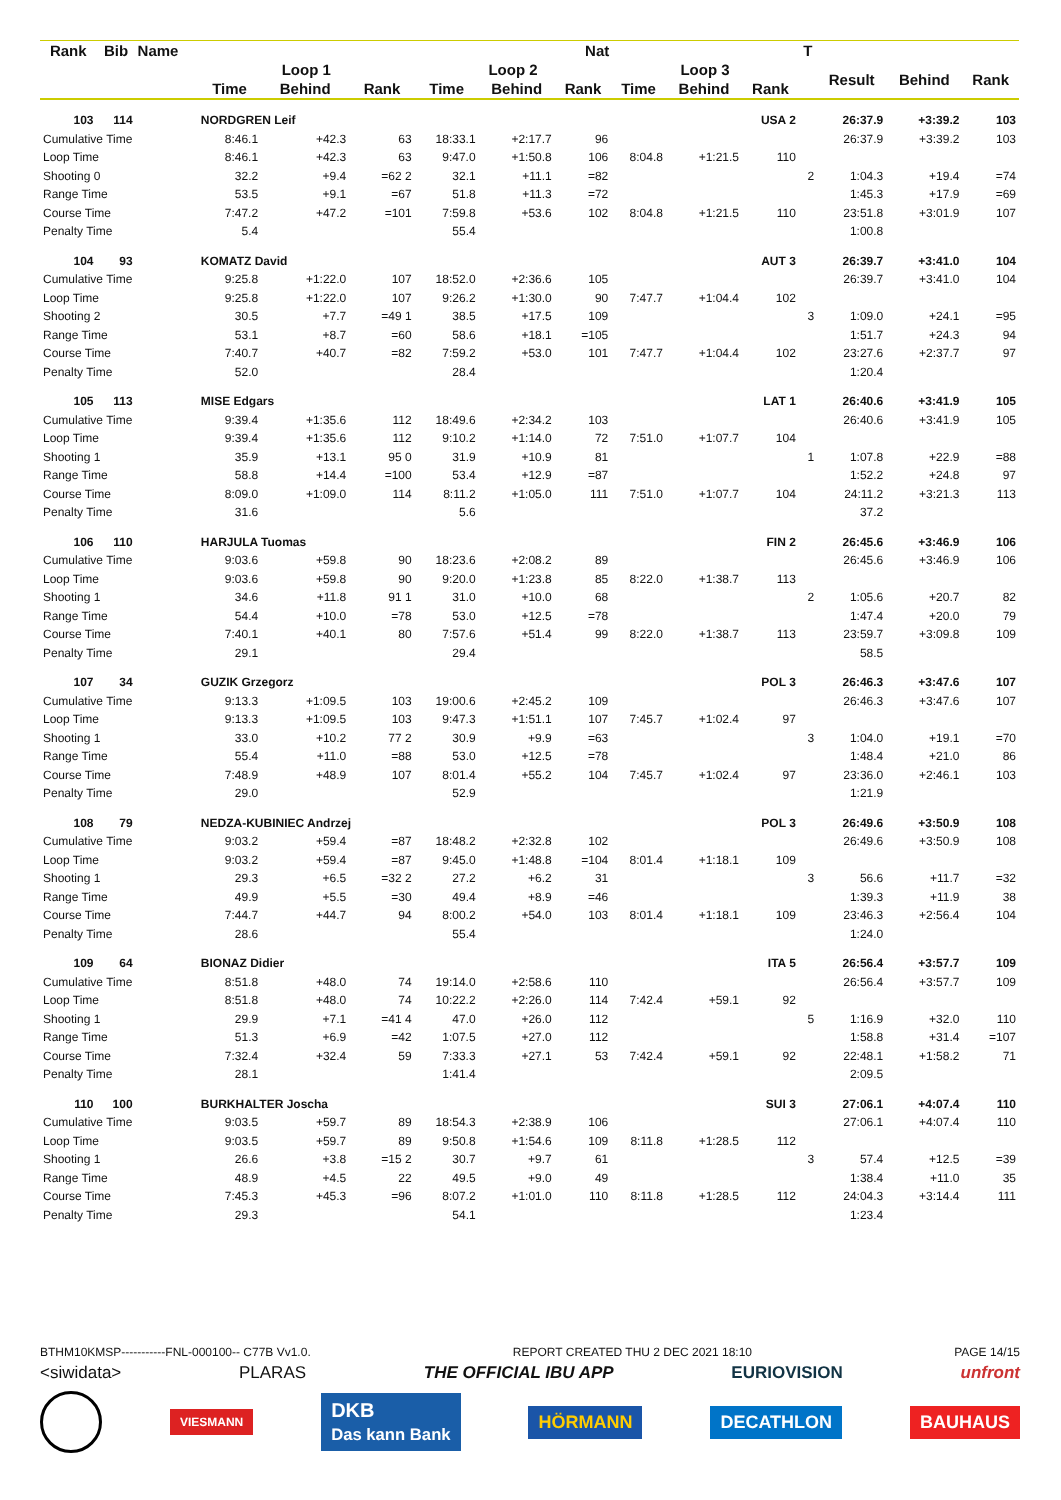| Rank | Bib | Name | | | | Nat | | | | | | T | | | |
| --- | --- | --- | --- | --- | --- | --- | --- | --- | --- | --- | --- | --- | --- | --- | --- |
| | | | Loop 1 | | | Loop 2 | | | Loop 3 | | | | Result | Behind | Rank |
| | | | Time | Behind | Rank | Time | Behind | Rank | Time | Behind | Rank | | | | |
| 103 | 114 | | NORDGREN Leif | | | | | | | | USA 2 | | 26:37.9 | +3:39.2 | 103 |
| Cumulative Time | | | 8:46.1 | +42.3 | 63 | 18:33.1 | +2:17.7 | 96 | | | | | 26:37.9 | +3:39.2 | 103 |
| Loop Time | | | 8:46.1 | +42.3 | 63 | 9:47.0 | +1:50.8 | 106 | 8:04.8 | +1:21.5 | 110 | | | | |
| Shooting 0 | | | 32.2 | +9.4 | =62 2 | 32.1 | +11.1 | =82 | | | | 2 | 1:04.3 | +19.4 | =74 |
| Range Time | | | 53.5 | +9.1 | =67 | 51.8 | +11.3 | =72 | | | | | 1:45.3 | +17.9 | =69 |
| Course Time | | | 7:47.2 | +47.2 | =101 | 7:59.8 | +53.6 | 102 | 8:04.8 | +1:21.5 | 110 | | 23:51.8 | +3:01.9 | 107 |
| Penalty Time | | | 5.4 | | | 55.4 | | | | | | | 1:00.8 | | |
| 104 | 93 | | KOMATZ David | | | | | | | | AUT 3 | | 26:39.7 | +3:41.0 | 104 |
| Cumulative Time | | | 9:25.8 | +1:22.0 | 107 | 18:52.0 | +2:36.6 | 105 | | | | | 26:39.7 | +3:41.0 | 104 |
| Loop Time | | | 9:25.8 | +1:22.0 | 107 | 9:26.2 | +1:30.0 | 90 | 7:47.7 | +1:04.4 | 102 | | | | |
| Shooting 2 | | | 30.5 | +7.7 | =49 1 | 38.5 | +17.5 | 109 | | | | 3 | 1:09.0 | +24.1 | =95 |
| Range Time | | | 53.1 | +8.7 | =60 | 58.6 | +18.1 | =105 | | | | | 1:51.7 | +24.3 | 94 |
| Course Time | | | 7:40.7 | +40.7 | =82 | 7:59.2 | +53.0 | 101 | 7:47.7 | +1:04.4 | 102 | | 23:27.6 | +2:37.7 | 97 |
| Penalty Time | | | 52.0 | | | 28.4 | | | | | | | 1:20.4 | | |
| 105 | 113 | | MISE Edgars | | | | | | | | LAT 1 | | 26:40.6 | +3:41.9 | 105 |
| Cumulative Time | | | 9:39.4 | +1:35.6 | 112 | 18:49.6 | +2:34.2 | 103 | | | | | 26:40.6 | +3:41.9 | 105 |
| Loop Time | | | 9:39.4 | +1:35.6 | 112 | 9:10.2 | +1:14.0 | 72 | 7:51.0 | +1:07.7 | 104 | | | | |
| Shooting 1 | | | 35.9 | +13.1 | 95 0 | 31.9 | +10.9 | 81 | | | | 1 | 1:07.8 | +22.9 | =88 |
| Range Time | | | 58.8 | +14.4 | =100 | 53.4 | +12.9 | =87 | | | | | 1:52.2 | +24.8 | 97 |
| Course Time | | | 8:09.0 | +1:09.0 | 114 | 8:11.2 | +1:05.0 | 111 | 7:51.0 | +1:07.7 | 104 | | 24:11.2 | +3:21.3 | 113 |
| Penalty Time | | | 31.6 | | | 5.6 | | | | | | | 37.2 | | |
| 106 | 110 | | HARJULA Tuomas | | | | | | | | FIN 2 | | 26:45.6 | +3:46.9 | 106 |
| Cumulative Time | | | 9:03.6 | +59.8 | 90 | 18:23.6 | +2:08.2 | 89 | | | | | 26:45.6 | +3:46.9 | 106 |
| Loop Time | | | 9:03.6 | +59.8 | 90 | 9:20.0 | +1:23.8 | 85 | 8:22.0 | +1:38.7 | 113 | | | | |
| Shooting 1 | | | 34.6 | +11.8 | 91 1 | 31.0 | +10.0 | 68 | | | | 2 | 1:05.6 | +20.7 | 82 |
| Range Time | | | 54.4 | +10.0 | =78 | 53.0 | +12.5 | =78 | | | | | 1:47.4 | +20.0 | 79 |
| Course Time | | | 7:40.1 | +40.1 | 80 | 7:57.6 | +51.4 | 99 | 8:22.0 | +1:38.7 | 113 | | 23:59.7 | +3:09.8 | 109 |
| Penalty Time | | | 29.1 | | | 29.4 | | | | | | | 58.5 | | |
| 107 | 34 | | GUZIK Grzegorz | | | | | | | | POL 3 | | 26:46.3 | +3:47.6 | 107 |
| Cumulative Time | | | 9:13.3 | +1:09.5 | 103 | 19:00.6 | +2:45.2 | 109 | | | | | 26:46.3 | +3:47.6 | 107 |
| Loop Time | | | 9:13.3 | +1:09.5 | 103 | 9:47.3 | +1:51.1 | 107 | 7:45.7 | +1:02.4 | 97 | | | | |
| Shooting 1 | | | 33.0 | +10.2 | 77 2 | 30.9 | +9.9 | =63 | | | | 3 | 1:04.0 | +19.1 | =70 |
| Range Time | | | 55.4 | +11.0 | =88 | 53.0 | +12.5 | =78 | | | | | 1:48.4 | +21.0 | 86 |
| Course Time | | | 7:48.9 | +48.9 | 107 | 8:01.4 | +55.2 | 104 | 7:45.7 | +1:02.4 | 97 | | 23:36.0 | +2:46.1 | 103 |
| Penalty Time | | | 29.0 | | | 52.9 | | | | | | | 1:21.9 | | |
| 108 | 79 | | NEDZA-KUBINIEC Andrzej | | | | | | | | POL 3 | | 26:49.6 | +3:50.9 | 108 |
| Cumulative Time | | | 9:03.2 | +59.4 | =87 | 18:48.2 | +2:32.8 | 102 | | | | | 26:49.6 | +3:50.9 | 108 |
| Loop Time | | | 9:03.2 | +59.4 | =87 | 9:45.0 | +1:48.8 | =104 | 8:01.4 | +1:18.1 | 109 | | | | |
| Shooting 1 | | | 29.3 | +6.5 | =32 2 | 27.2 | +6.2 | 31 | | | | 3 | 56.6 | +11.7 | =32 |
| Range Time | | | 49.9 | +5.5 | =30 | 49.4 | +8.9 | =46 | | | | | 1:39.3 | +11.9 | 38 |
| Course Time | | | 7:44.7 | +44.7 | 94 | 8:00.2 | +54.0 | 103 | 8:01.4 | +1:18.1 | 109 | | 23:46.3 | +2:56.4 | 104 |
| Penalty Time | | | 28.6 | | | 55.4 | | | | | | | 1:24.0 | | |
| 109 | 64 | | BIONAZ Didier | | | | | | | | ITA 5 | | 26:56.4 | +3:57.7 | 109 |
| Cumulative Time | | | 8:51.8 | +48.0 | 74 | 19:14.0 | +2:58.6 | 110 | | | | | 26:56.4 | +3:57.7 | 109 |
| Loop Time | | | 8:51.8 | +48.0 | 74 | 10:22.2 | +2:26.0 | 114 | 7:42.4 | +59.1 | 92 | | | | |
| Shooting 1 | | | 29.9 | +7.1 | =41 4 | 47.0 | +26.0 | 112 | | | | 5 | 1:16.9 | +32.0 | 110 |
| Range Time | | | 51.3 | +6.9 | =42 | 1:07.5 | +27.0 | 112 | | | | | 1:58.8 | +31.4 | =107 |
| Course Time | | | 7:32.4 | +32.4 | 59 | 7:33.3 | +27.1 | 53 | 7:42.4 | +59.1 | 92 | | 22:48.1 | +1:58.2 | 71 |
| Penalty Time | | | 28.1 | | | 1:41.4 | | | | | | | 2:09.5 | | |
| 110 | 100 | | BURKHALTER Joscha | | | | | | | | SUI 3 | | 27:06.1 | +4:07.4 | 110 |
| Cumulative Time | | | 9:03.5 | +59.7 | 89 | 18:54.3 | +2:38.9 | 106 | | | | | 27:06.1 | +4:07.4 | 110 |
| Loop Time | | | 9:03.5 | +59.7 | 89 | 9:50.8 | +1:54.6 | 109 | 8:11.8 | +1:28.5 | 112 | | | | |
| Shooting 1 | | | 26.6 | +3.8 | =15 2 | 30.7 | +9.7 | 61 | | | | 3 | 57.4 | +12.5 | =39 |
| Range Time | | | 48.9 | +4.5 | 22 | 49.5 | +9.0 | 49 | | | | | 1:38.4 | +11.0 | 35 |
| Course Time | | | 7:45.3 | +45.3 | =96 | 8:07.2 | +1:01.0 | 110 | 8:11.8 | +1:28.5 | 112 | | 24:04.3 | +3:14.4 | 111 |
| Penalty Time | | | 29.3 | | | 54.1 | | | | | | | 1:23.4 | | |
BTHM10KMSP-----------FNL-000100-- C77B Vv1.0. REPORT CREATED THU 2 DEC 2021 18:10 PAGE 14/15
<siwidata> PLARAS THE OFFICIAL IBU APP EURIOVISION unfront
VIESMANN DKB
Das kann Bank HÖRMANN DECATHLON BAUHAUS